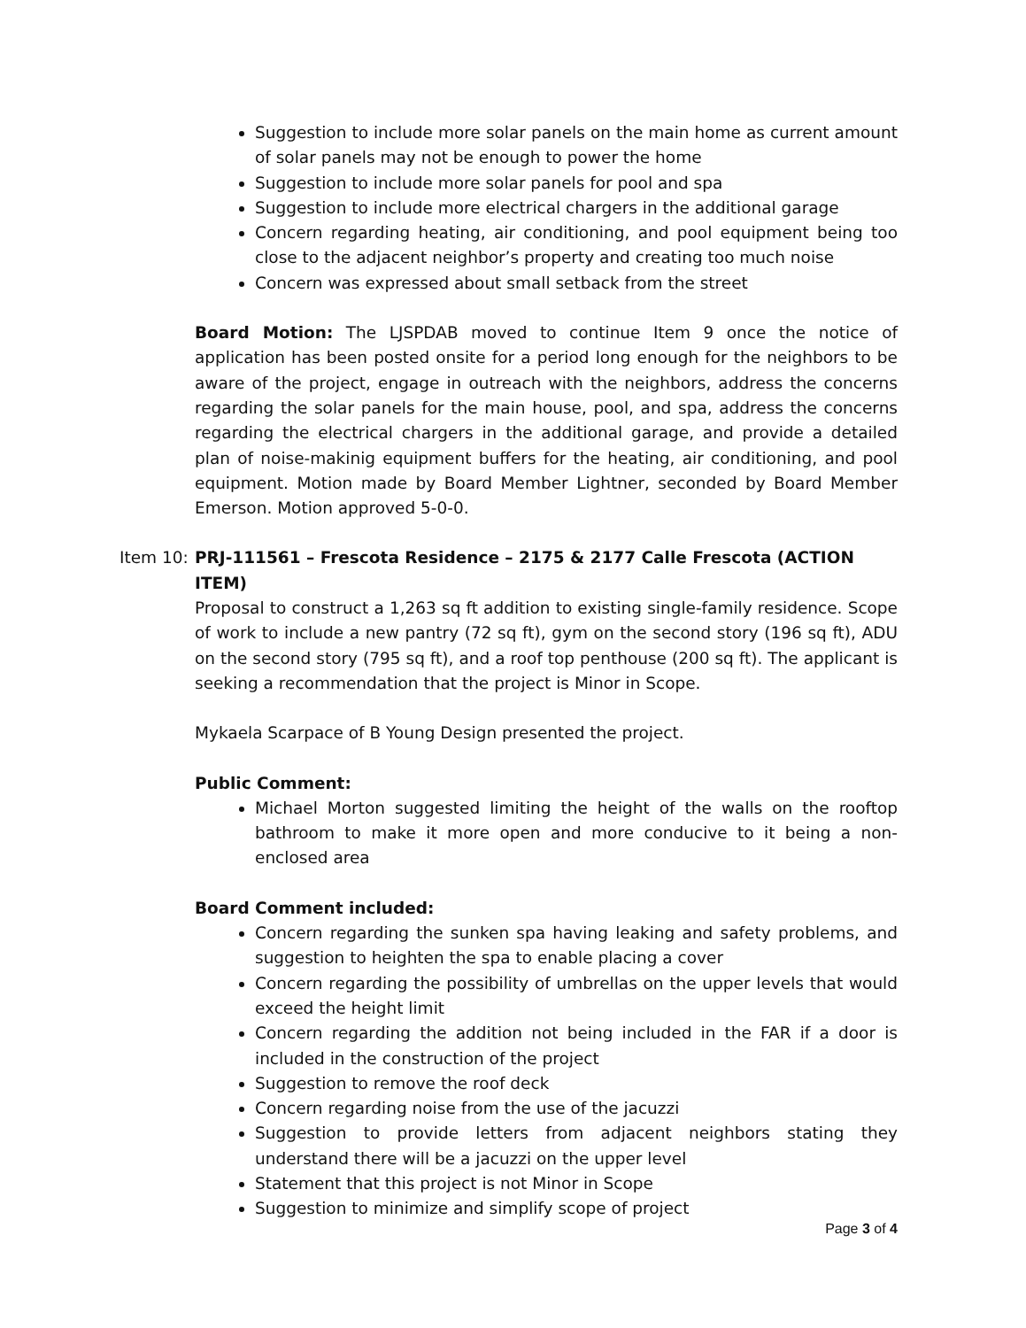Suggestion to include more solar panels on the main home as current amount of solar panels may not be enough to power the home
Suggestion to include more solar panels for pool and spa
Suggestion to include more electrical chargers in the additional garage
Concern regarding heating, air conditioning, and pool equipment being too close to the adjacent neighbor’s property and creating too much noise
Concern was expressed about small setback from the street
Board Motion: The LJSPDAB moved to continue Item 9 once the notice of application has been posted onsite for a period long enough for the neighbors to be aware of the project, engage in outreach with the neighbors, address the concerns regarding the solar panels for the main house, pool, and spa, address the concerns regarding the electrical chargers in the additional garage, and provide a detailed plan of noise-makinig equipment buffers for the heating, air conditioning, and pool equipment. Motion made by Board Member Lightner, seconded by Board Member Emerson. Motion approved 5-0-0.
Item 10: PRJ-111561 – Frescota Residence – 2175 & 2177 Calle Frescota (ACTION ITEM)
Proposal to construct a 1,263 sq ft addition to existing single-family residence. Scope of work to include a new pantry (72 sq ft), gym on the second story (196 sq ft), ADU on the second story (795 sq ft), and a roof top penthouse (200 sq ft). The applicant is seeking a recommendation that the project is Minor in Scope.
Mykaela Scarpace of B Young Design presented the project.
Public Comment:
Michael Morton suggested limiting the height of the walls on the rooftop bathroom to make it more open and more conducive to it being a non-enclosed area
Board Comment included:
Concern regarding the sunken spa having leaking and safety problems, and suggestion to heighten the spa to enable placing a cover
Concern regarding the possibility of umbrellas on the upper levels that would exceed the height limit
Concern regarding the addition not being included in the FAR if a door is included in the construction of the project
Suggestion to remove the roof deck
Concern regarding noise from the use of the jacuzzi
Suggestion to provide letters from adjacent neighbors stating they understand there will be a jacuzzi on the upper level
Statement that this project is not Minor in Scope
Suggestion to minimize and simplify scope of project
Page 3 of 4